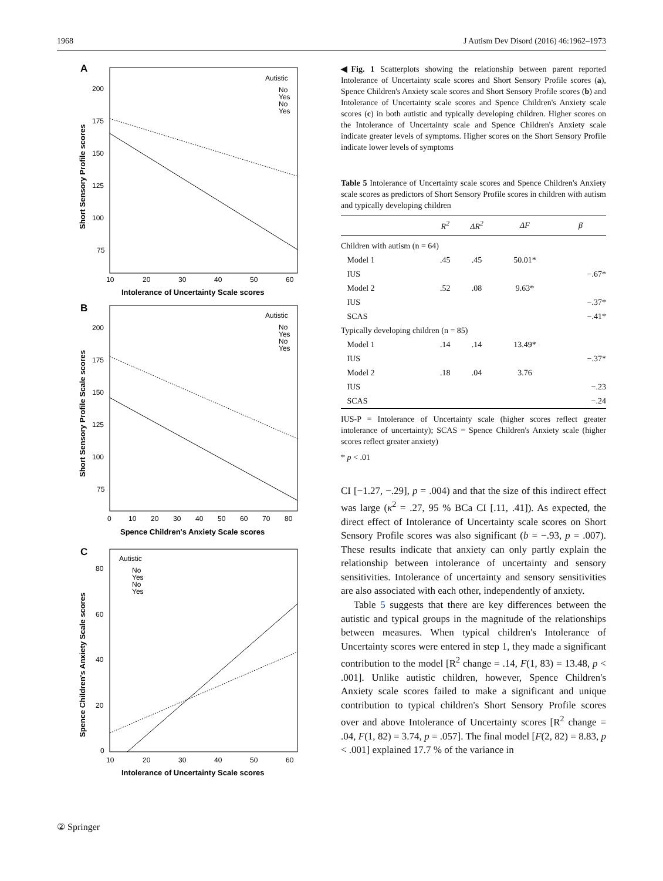1968 J Autism Dev Disord (2016) 46:1962–1973
A
Autistic
No
Yes
No
Yes
200
175
150
125
100
75
10
20
30
40
50
60
Intolerance of Uncertainty Scale scores
Short Sensory Profile scores
B
Autistic
No
Yes
No
Yes
200
175
150
125
100
75
0
10
20
30
40
50
60
70
80
Spence Children's Anxiety Scale scores
Short Sensory Profile Scale scores
C
Autistic
No
Yes
No
Yes
80
60
40
20
0
10
20
30
40
50
60
Intolerance of Uncertainty Scale scores
Spence Children's Anxiety Scale scores
◀Fig. 1 Scatterplots showing the relationship between parent reported Intolerance of Uncertainty scale scores and Short Sensory Profile scores (a), Spence Children's Anxiety scale scores and Short Sensory Profile scores (b) and Intolerance of Uncertainty scale scores and Spence Children's Anxiety scale scores (c) in both autistic and typically developing children. Higher scores on the Intolerance of Uncertainty scale and Spence Children's Anxiety scale indicate greater levels of symptoms. Higher scores on the Short Sensory Profile indicate lower levels of symptoms
Table 5 Intolerance of Uncertainty scale scores and Spence Children's Anxiety scale scores as predictors of Short Sensory Profile scores in children with autism and typically developing children
| | R<sup>2</sup> | ΔR<sup>2</sup> | ΔF | β |
| --- | --- | --- | --- | --- |
| Children with autism (n = 64) | | | | |
| Model 1 | .45 | .45 | 50.01* | |
| IUS | | | | −.67* |
| Model 2 | .52 | .08 | 9.63* | |
| IUS | | | | −.37* |
| SCAS | | | | −.41* |
| Typically developing children (n = 85) | | | | |
| Model 1 | .14 | .14 | 13.49* | |
| IUS | | | | −.37* |
| Model 2 | .18 | .04 | 3.76 | |
| IUS | | | | −.23 |
| SCAS | | | | −.24 |
IUS-P = Intolerance of Uncertainty scale (higher scores reflect greater intolerance of uncertainty); SCAS = Spence Children's Anxiety scale (higher scores reflect greater anxiety)
* p < .01
CI [−1.27, −.29], p = .004) and that the size of this indirect effect was large (κ<sup>2</sup> = .27, 95 % BCa CI [.11, .41]). As expected, the direct effect of Intolerance of Uncertainty scale scores on Short Sensory Profile scores was also significant (b = −.93, p = .007). These results indicate that anxiety can only partly explain the relationship between intolerance of uncertainty and sensory sensitivities. Intolerance of uncertainty and sensory sensitivities are also associated with each other, independently of anxiety.
Table 5 suggests that there are key differences between the autistic and typical groups in the magnitude of the relationships between measures. When typical children's Intolerance of Uncertainty scores were entered in step 1, they made a significant contribution to the model [R<sup>2</sup> change = .14, F(1, 83) = 13.48, p < .001]. Unlike autistic children, however, Spence Children's Anxiety scale scores failed to make a significant and unique contribution to typical children's Short Sensory Profile scores over and above Intolerance of Uncertainty scores [R<sup>2</sup> change = .04, F(1, 82) = 3.74, p = .057]. The final model [F(2, 82) = 8.83, p < .001] explained 17.7 % of the variance in
② Springer